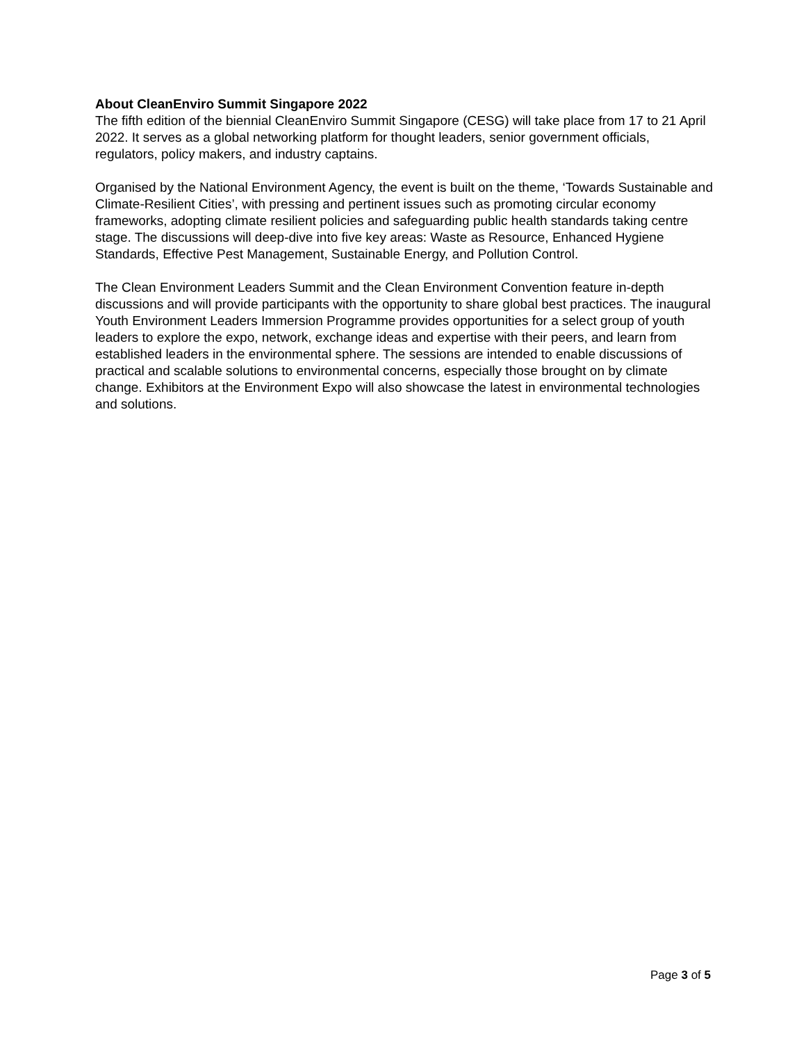About CleanEnviro Summit Singapore 2022
The fifth edition of the biennial CleanEnviro Summit Singapore (CESG) will take place from 17 to 21 April 2022. It serves as a global networking platform for thought leaders, senior government officials, regulators, policy makers, and industry captains.
Organised by the National Environment Agency, the event is built on the theme, ‘Towards Sustainable and Climate-Resilient Cities’, with pressing and pertinent issues such as promoting circular economy frameworks, adopting climate resilient policies and safeguarding public health standards taking centre stage. The discussions will deep-dive into five key areas: Waste as Resource, Enhanced Hygiene Standards, Effective Pest Management, Sustainable Energy, and Pollution Control.
The Clean Environment Leaders Summit and the Clean Environment Convention feature in-depth discussions and will provide participants with the opportunity to share global best practices. The inaugural Youth Environment Leaders Immersion Programme provides opportunities for a select group of youth leaders to explore the expo, network, exchange ideas and expertise with their peers, and learn from established leaders in the environmental sphere. The sessions are intended to enable discussions of practical and scalable solutions to environmental concerns, especially those brought on by climate change. Exhibitors at the Environment Expo will also showcase the latest in environmental technologies and solutions.
Page 3 of 5